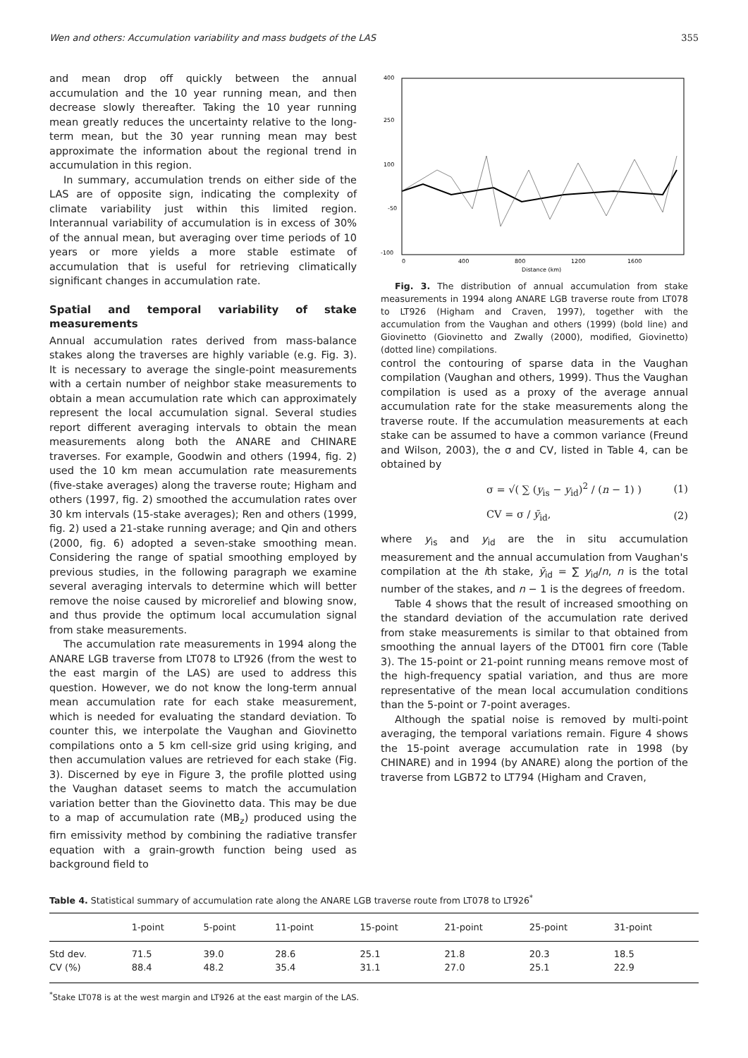Wen and others: Accumulation variability and mass budgets of the LAS 355
and mean drop off quickly between the annual accumulation and the 10 year running mean, and then decrease slowly thereafter. Taking the 10 year running mean greatly reduces the uncertainty relative to the long-term mean, but the 30 year running mean may best approximate the information about the regional trend in accumulation in this region.
In summary, accumulation trends on either side of the LAS are of opposite sign, indicating the complexity of climate variability just within this limited region. Interannual variability of accumulation is in excess of 30% of the annual mean, but averaging over time periods of 10 years or more yields a more stable estimate of accumulation that is useful for retrieving climatically significant changes in accumulation rate.
Spatial and temporal variability of stake measurements
Annual accumulation rates derived from mass-balance stakes along the traverses are highly variable (e.g. Fig. 3). It is necessary to average the single-point measurements with a certain number of neighbor stake measurements to obtain a mean accumulation rate which can approximately represent the local accumulation signal. Several studies report different averaging intervals to obtain the mean measurements along both the ANARE and CHINARE traverses. For example, Goodwin and others (1994, fig. 2) used the 10 km mean accumulation rate measurements (five-stake averages) along the traverse route; Higham and others (1997, fig. 2) smoothed the accumulation rates over 30 km intervals (15-stake averages); Ren and others (1999, fig. 2) used a 21-stake running average; and Qin and others (2000, fig. 6) adopted a seven-stake smoothing mean. Considering the range of spatial smoothing employed by previous studies, in the following paragraph we examine several averaging intervals to determine which will better remove the noise caused by microrelief and blowing snow, and thus provide the optimum local accumulation signal from stake measurements.
The accumulation rate measurements in 1994 along the ANARE LGB traverse from LT078 to LT926 (from the west to the east margin of the LAS) are used to address this question. However, we do not know the long-term annual mean accumulation rate for each stake measurement, which is needed for evaluating the standard deviation. To counter this, we interpolate the Vaughan and Giovinetto compilations onto a 5 km cell-size grid using kriging, and then accumulation values are retrieved for each stake (Fig. 3). Discerned by eye in Figure 3, the profile plotted using the Vaughan dataset seems to match the accumulation variation better than the Giovinetto data. This may be due to a map of accumulation rate (MB<sub>z</sub>) produced using the firn emissivity method by combining the radiative transfer equation with a grain-growth function being used as background field to
400
250
100
-50
-100
0
400
800
1200
1600
Distance (km)
Fig. 3. The distribution of annual accumulation from stake measurements in 1994 along ANARE LGB traverse route from LT078 to LT926 (Higham and Craven, 1997), together with the accumulation from the Vaughan and others (1999) (bold line) and Giovinetto (Giovinetto and Zwally (2000), modified, Giovinetto) (dotted line) compilations.
control the contouring of sparse data in the Vaughan compilation (Vaughan and others, 1999). Thus the Vaughan compilation is used as a proxy of the average annual accumulation rate for the stake measurements along the traverse route. If the accumulation measurements at each stake can be assumed to have a common variance (Freund and Wilson, 2003), the σ and CV, listed in Table 4, can be obtained by
σ = √( ∑ (y<sub>is</sub> − y<sub>id</sub>)<sup>2</sup> / (n − 1) ) (1)
CV = σ / ȳ<sub>id</sub>, (2)
where y<sub>is</sub> and y<sub>id</sub> are the in situ accumulation measurement and the annual accumulation from Vaughan's compilation at the ith stake, ȳ<sub>id</sub> = ∑ y<sub>id</sub>/n, n is the total number of the stakes, and n − 1 is the degrees of freedom.
Table 4 shows that the result of increased smoothing on the standard deviation of the accumulation rate derived from stake measurements is similar to that obtained from smoothing the annual layers of the DT001 firn core (Table 3). The 15-point or 21-point running means remove most of the high-frequency spatial variation, and thus are more representative of the mean local accumulation conditions than the 5-point or 7-point averages.
Although the spatial noise is removed by multi-point averaging, the temporal variations remain. Figure 4 shows the 15-point average accumulation rate in 1998 (by CHINARE) and in 1994 (by ANARE) along the portion of the traverse from LGB72 to LT794 (Higham and Craven,
Table 4. Statistical summary of accumulation rate along the ANARE LGB traverse route from LT078 to LT926<sup>*</sup>
| | 1-point | 5-point | 11-point | 15-point | 21-point | 25-point | 31-point |
| --- | --- | --- | --- | --- | --- | --- | --- |
| Std dev. | 71.5 | 39.0 | 28.6 | 25.1 | 21.8 | 20.3 | 18.5 |
| CV (%) | 88.4 | 48.2 | 35.4 | 31.1 | 27.0 | 25.1 | 22.9 |
<sup>*</sup> Stake LT078 is at the west margin and LT926 at the east margin of the LAS.